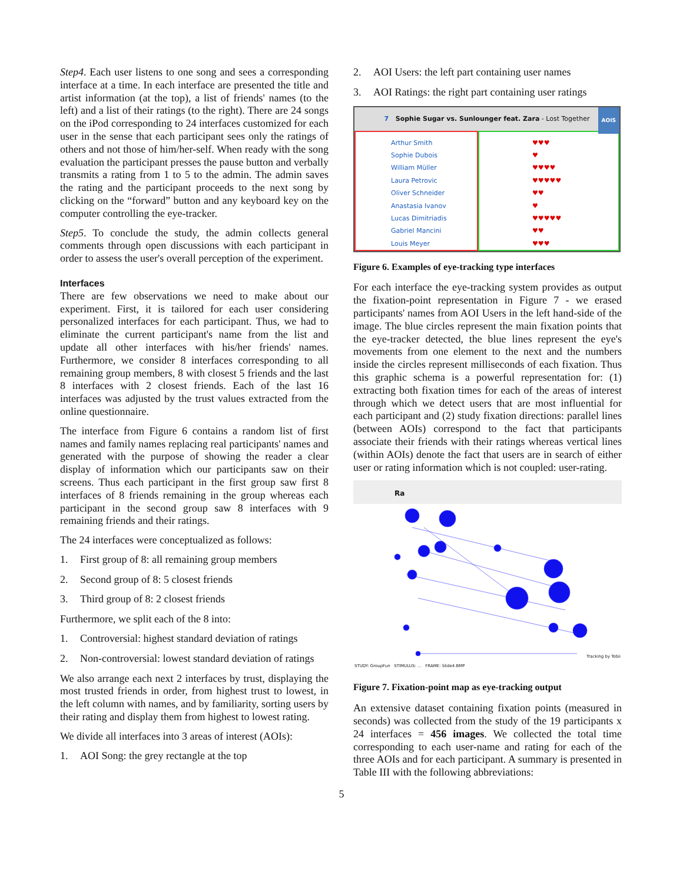Step4. Each user listens to one song and sees a corresponding interface at a time. In each interface are presented the title and artist information (at the top), a list of friends' names (to the left) and a list of their ratings (to the right). There are 24 songs on the iPod corresponding to 24 interfaces customized for each user in the sense that each participant sees only the ratings of others and not those of him/her-self. When ready with the song evaluation the participant presses the pause button and verbally transmits a rating from 1 to 5 to the admin. The admin saves the rating and the participant proceeds to the next song by clicking on the “forward” button and any keyboard key on the computer controlling the eye-tracker.
Step5. To conclude the study, the admin collects general comments through open discussions with each participant in order to assess the user's overall perception of the experiment.
Interfaces
There are few observations we need to make about our experiment. First, it is tailored for each user considering personalized interfaces for each participant. Thus, we had to eliminate the current participant's name from the list and update all other interfaces with his/her friends' names. Furthermore, we consider 8 interfaces corresponding to all remaining group members, 8 with closest 5 friends and the last 8 interfaces with 2 closest friends. Each of the last 16 interfaces was adjusted by the trust values extracted from the online questionnaire.
The interface from Figure 6 contains a random list of first names and family names replacing real participants' names and generated with the purpose of showing the reader a clear display of information which our participants saw on their screens. Thus each participant in the first group saw first 8 interfaces of 8 friends remaining in the group whereas each participant in the second group saw 8 interfaces with 9 remaining friends and their ratings.
The 24 interfaces were conceptualized as follows:
1. First group of 8: all remaining group members
2. Second group of 8: 5 closest friends
3. Third group of 8: 2 closest friends
Furthermore, we split each of the 8 into:
1. Controversial: highest standard deviation of ratings
2. Non-controversial: lowest standard deviation of ratings
We also arrange each next 2 interfaces by trust, displaying the most trusted friends in order, from highest trust to lowest, in the left column with names, and by familiarity, sorting users by their rating and display them from highest to lowest rating.
We divide all interfaces into 3 areas of interest (AOIs):
1. AOI Song: the grey rectangle at the top
2. AOI Users: the left part containing user names
3. AOI Ratings: the right part containing user ratings
7 Sophie Sugar vs. Sunlounger feat. Zara - Lost Together AOIS
Arthur Smith
Sophie Dubois
William Müller
Laura Petrovic
Oliver Schneider
Anastasia Ivanov
Lucas Dimitriadis
Gabriel Mancini
Louis Meyer
♥♥♥
♥
♥♥♥♥
♥♥♥♥♥
♥♥
♥
♥♥♥♥♥
♥♥
♥♥♥
Figure 6. Examples of eye-tracking type interfaces
For each interface the eye-tracking system provides as output the fixation-point representation in Figure 7 - we erased participants' names from AOI Users in the left hand-side of the image. The blue circles represent the main fixation points that the eye-tracker detected, the blue lines represent the eye's movements from one element to the next and the numbers inside the circles represent milliseconds of each fixation. Thus this graphic schema is a powerful representation for: (1) extracting both fixation times for each of the areas of interest through which we detect users that are most influential for each participant and (2) study fixation directions: parallel lines (between AOIs) correspond to the fact that participants associate their friends with their ratings whereas vertical lines (within AOIs) denote the fact that users are in search of either user or rating information which is not coupled: user-rating.
Ra
STUDY: GroupFun STIMULUS: ... FRAME: Slide4.BMP
Tracking by Tobii
Figure 7. Fixation-point map as eye-tracking output
An extensive dataset containing fixation points (measured in seconds) was collected from the study of the 19 participants x 24 interfaces = 456 images. We collected the total time corresponding to each user-name and rating for each of the three AOIs and for each participant. A summary is presented in Table III with the following abbreviations:
5